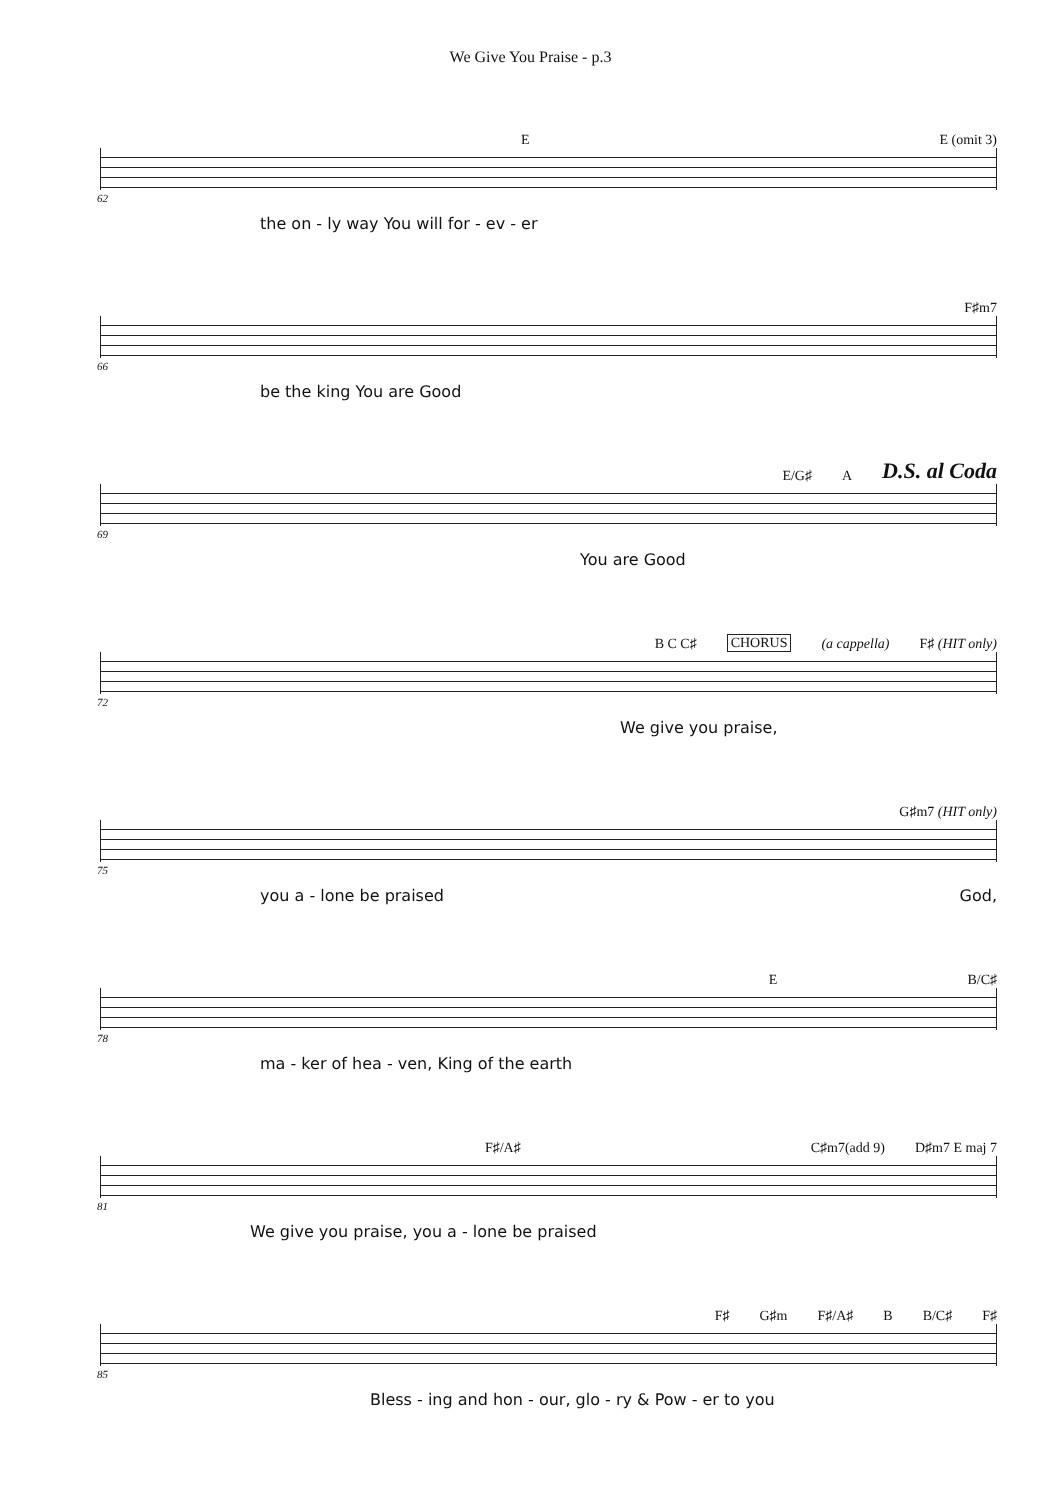We Give You Praise - p.3
E E (omit 3)
62
the on - ly way You will for - ev - er
F♯m7
66
be the king You are Good
E/G♯ A D.S. al Coda
69
You are Good
B C C♯ CHORUS (a cappella) F♯ (HIT only)
72
We give you praise,
G♯m7 (HIT only)
75
you a - lone be praised God,
E B/C♯
78
ma - ker of hea - ven, King of the earth
F♯/A♯ C♯m7(add 9) D♯m7 E maj 7
81
We give you praise, you a - lone be praised
F♯ G♯m F♯/A♯ B B/C♯ F♯
85
Bless - ing and hon - our, glo - ry & Pow - er to you